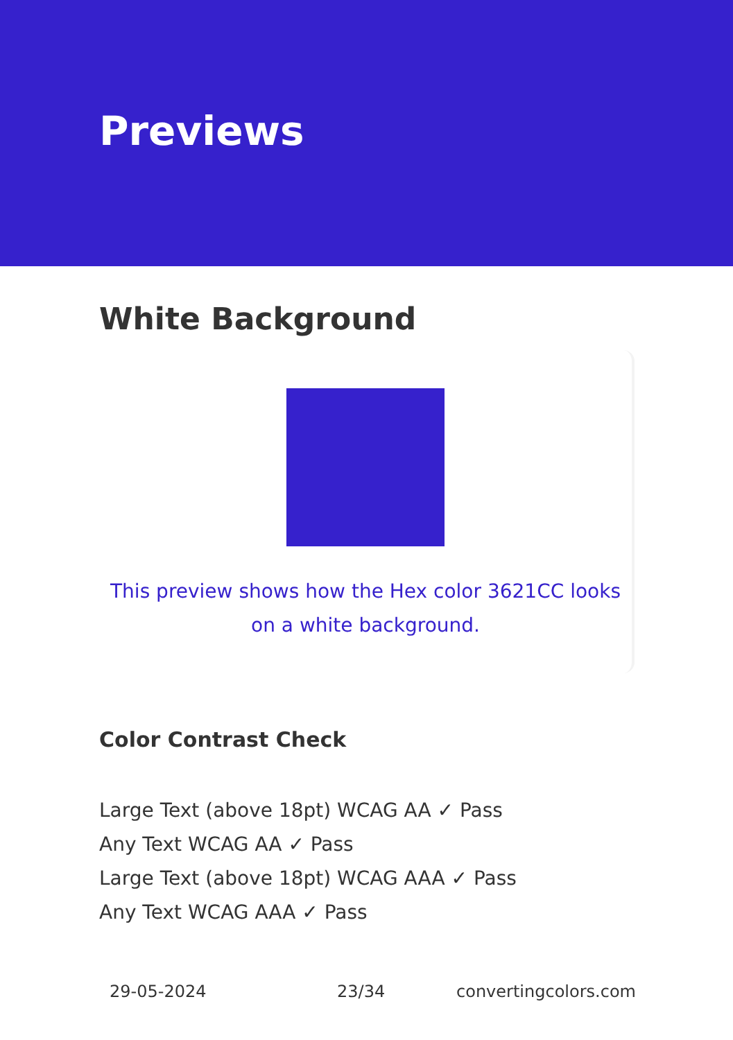Previews
White Background
This preview shows how the Hex color 3621CC looks on a white background.
Color Contrast Check
Large Text (above 18pt) WCAG AA ✓ Pass
Any Text WCAG AA ✓ Pass
Large Text (above 18pt) WCAG AAA ✓ Pass
Any Text WCAG AAA ✓ Pass
29-05-2024 23/34 convertingcolors.com